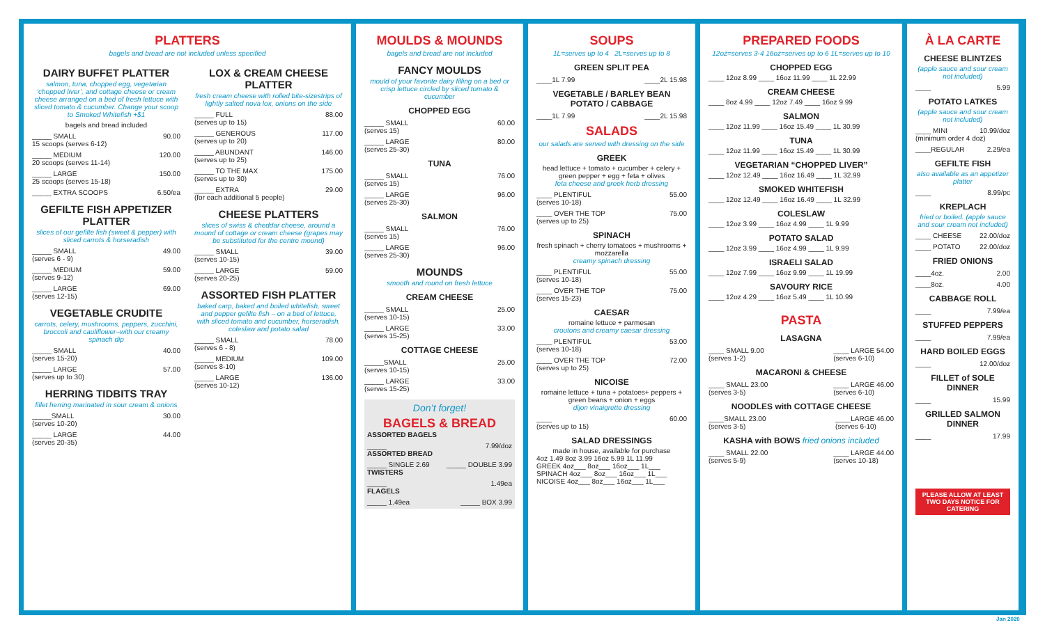PLATTERS
bagels and bread are not included unless specified
DAIRY BUFFET PLATTER
salmon, tuna, chopped egg, vegetarian ‘chopped liver’, and cottage cheese or cream cheese arranged on a bed of fresh lettuce with sliced tomato & cucumber. Change your scoop to Smoked Whitefish +$1
bagels and bread included
_____ SMALL 90.00
15 scoops (serves 6-12)
_____ MEDIUM 120.00
20 scoops (serves 11-14)
_____ LARGE 150.00
25 scoops (serves 15-18)
_____ EXTRA SCOOPS 6.50/ea
GEFILTE FISH APPETIZER PLATTER
slices of our gefilte fish (sweet & pepper) with sliced carrots & horseradish
_____ SMALL 49.00
(serves 6 - 9)
_____ MEDIUM 59.00
(serves 9-12)
_____ LARGE 69.00
(serves 12-15)
VEGETABLE CRUDITE
carrots, celery, mushrooms, peppers, zucchini, broccoli and cauliflower–with our creamy spinach dip
_____ SMALL 40.00
(serves 15-20)
_____ LARGE 57.00
(serves up to 30)
HERRING TIDBITS TRAY
fillet herring marinated in sour cream & onions
_____SMALL 30.00
(serves 10-20)
_____ LARGE 44.00
(serves 20-35)
LOX & CREAM CHEESE PLATTER
fresh cream cheese with rolled bite-sizestrips of lightly salted nova lox, onions on the side
_____ FULL 88.00
(serves up to 15)
_____ GENEROUS 117.00
(serves up to 20)
_____ ABUNDANT 146.00
(serves up to 25)
_____ TO THE MAX 175.00
(serves up to 30)
_____ EXTRA 29.00
(for each additional 5 people)
CHEESE PLATTERS
slices of swiss & cheddar cheese, around a mound of cottage or cream cheese (grapes may be substituted for the centre mound)
_____ SMALL 39.00
(serves 10-15)
_____ LARGE 59.00
(serves 20-25)
ASSORTED FISH PLATTER
baked carp, baked and boiled whitefish, sweet and pepper gefilte fish – on a bed of lettuce, with sliced tomato and cucumber, horseradish, coleslaw and potato salad
_____ SMALL 78.00
(serves 6 - 8)
_____ MEDIUM 109.00
(serves 8-10)
_____ LARGE 136.00
(serves 10-12)
MOULDS & MOUNDS
bagels and bread are not included
FANCY MOULDS
mould of your favorite dairy filling on a bed or crisp lettuce circled by sliced tomato & cucumber
CHOPPED EGG
_____ SMALL 60.00
(serves 15)
_____ LARGE 80.00
(serves 25-30)
TUNA
_____ SMALL 76.00
(serves 15)
_____ LARGE 96.00
(serves 25-30)
SALMON
_____ SMALL 76.00
(serves 15)
_____ LARGE 96.00
(serves 25-30)
MOUNDS
smooth and round on fresh lettuce
CREAM CHEESE
_____ SMALL 25.00
(serves 10-15)
_____ LARGE 33.00
(serves 15-25)
COTTAGE CHEESE
_____SMALL 25.00
(serves 10-15)
_____ LARGE 33.00
(serves 15-25)
Don’t forget!
BAGELS & BREAD
ASSORTED BAGELS
_____ 7.99/doz
ASSORTED BREAD
_____ SINGLE 2.69 _____ DOUBLE 3.99
TWISTERS
_____ 1.49ea
FLAGELS
_____ 1.49ea _____ BOX 3.99
SOUPS
1L=serves up to 4 2L=serves up to 8
GREEN SPLIT PEA
____1L 7.99 ____2L 15.98
VEGETABLE / BARLEY BEAN POTATO / CABBAGE
____1L 7.99 ____2L 15.98
SALADS
our salads are served with dressing on the side
GREEK
head lettuce + tomato + cucumber + celery + green pepper + egg + feta + olives
feta cheese and greek herb dressing
____ PLENTIFUL 55.00
(serves 10-18)
____ OVER THE TOP 75.00
(serves up to 25)
SPINACH
fresh spinach + cherry tomatoes + mushrooms + mozzarella
creamy spinach dressing
____ PLENTIFUL 55.00
(serves 10-18)
____ OVER THE TOP 75.00
(serves 15-23)
CAESAR
romaine lettuce + parmesan
croutons and creamy caesar dressing
____ PLENTIFUL 53.00
(serves 10-18)
____ OVER THE TOP 72.00
(serves up to 25)
NICOISE
romaine lettuce + tuna + potatoes+ peppers + green beans + onion + eggs
dijon vinaigrette dressing
____ 60.00
(serves up to 15)
SALAD DRESSINGS
made in house, available for purchase
4oz 1.49 8oz 3.99 16oz 5.99 1L 11.99
GREEK 4oz___ 8oz___ 16oz___ 1L___
SPINACH 4oz___ 8oz___ 16oz___ 1L___
NICOISE 4oz___ 8oz___ 16oz___ 1L___
PREPARED FOODS
12oz=serves 3-4 16oz=serves up to 6 1L=serves up to 10
CHOPPED EGG
____ 12oz 8.99 ____ 16oz 11.99 ____ 1L 22.99
CREAM CHEESE
____ 8oz 4.99 ____ 12oz 7.49 ____ 16oz 9.99
SALMON
____ 12oz 11.99 ____ 16oz 15.49 ____ 1L 30.99
TUNA
____ 12oz 11.99 ____ 16oz 15.49 ____ 1L 30.99
VEGETARIAN “CHOPPED LIVER”
____ 12oz 12.49 ____ 16oz 16.49 ____ 1L 32.99
SMOKED WHITEFISH
____ 12oz 12.49 ____ 16oz 16.49 ____ 1L 32.99
COLESLAW
____ 12oz 3.99 ____ 16oz 4.99 ____ 1L 9.99
POTATO SALAD
____ 12oz 3.99 ____ 16oz 4.99 ____ 1L 9.99
ISRAELI SALAD
____ 12oz 7.99 ____ 16oz 9.99 ____ 1L 19.99
SAVOURY RICE
____ 12oz 4.29 ____ 16oz 5.49 ____ 1L 10.99
PASTA
LASAGNA
____ SMALL 9.00
(serves 1-2) ____ LARGE 54.00
(serves 6-10)
MACARONI & CHEESE
____ SMALL 23.00
(serves 3-5) ____ LARGE 46.00
(serves 6-10)
NOODLES with COTTAGE CHEESE
____SMALL 23.00
(serves 3-5) ____LARGE 46.00
(serves 6-10)
KASHA with BOWS fried onions included
____ SMALL 22.00
(serves 5-9) ____ LARGE 44.00
(serves 10-18)
À LA CARTE
CHEESE BLINTZES
(apple sauce and sour cream not included)
____ 5.99
POTATO LATKES
(apple sauce and sour cream not included)
____ MINI 10.99/doz
(minimum order 4 doz)
____REGULAR 2.29/ea
GEFILTE FISH
also available as an appetizer platter
____ 8.99/pc
KREPLACH
fried or boiled. (apple sauce and sour cream not included)
____ CHEESE 22.00/doz
____ POTATO 22.00/doz
FRIED ONIONS
____4oz. 2.00
____8oz. 4.00
CABBAGE ROLL
____ 7.99/ea
STUFFED PEPPERS
____ 7.99/ea
HARD BOILED EGGS
____ 12.00/doz
FILLET of SOLE DINNER
____ 15.99
GRILLED SALMON DINNER
____ 17.99
PLEASE ALLOW AT LEAST TWO DAYS NOTICE FOR CATERING
Jan 2020